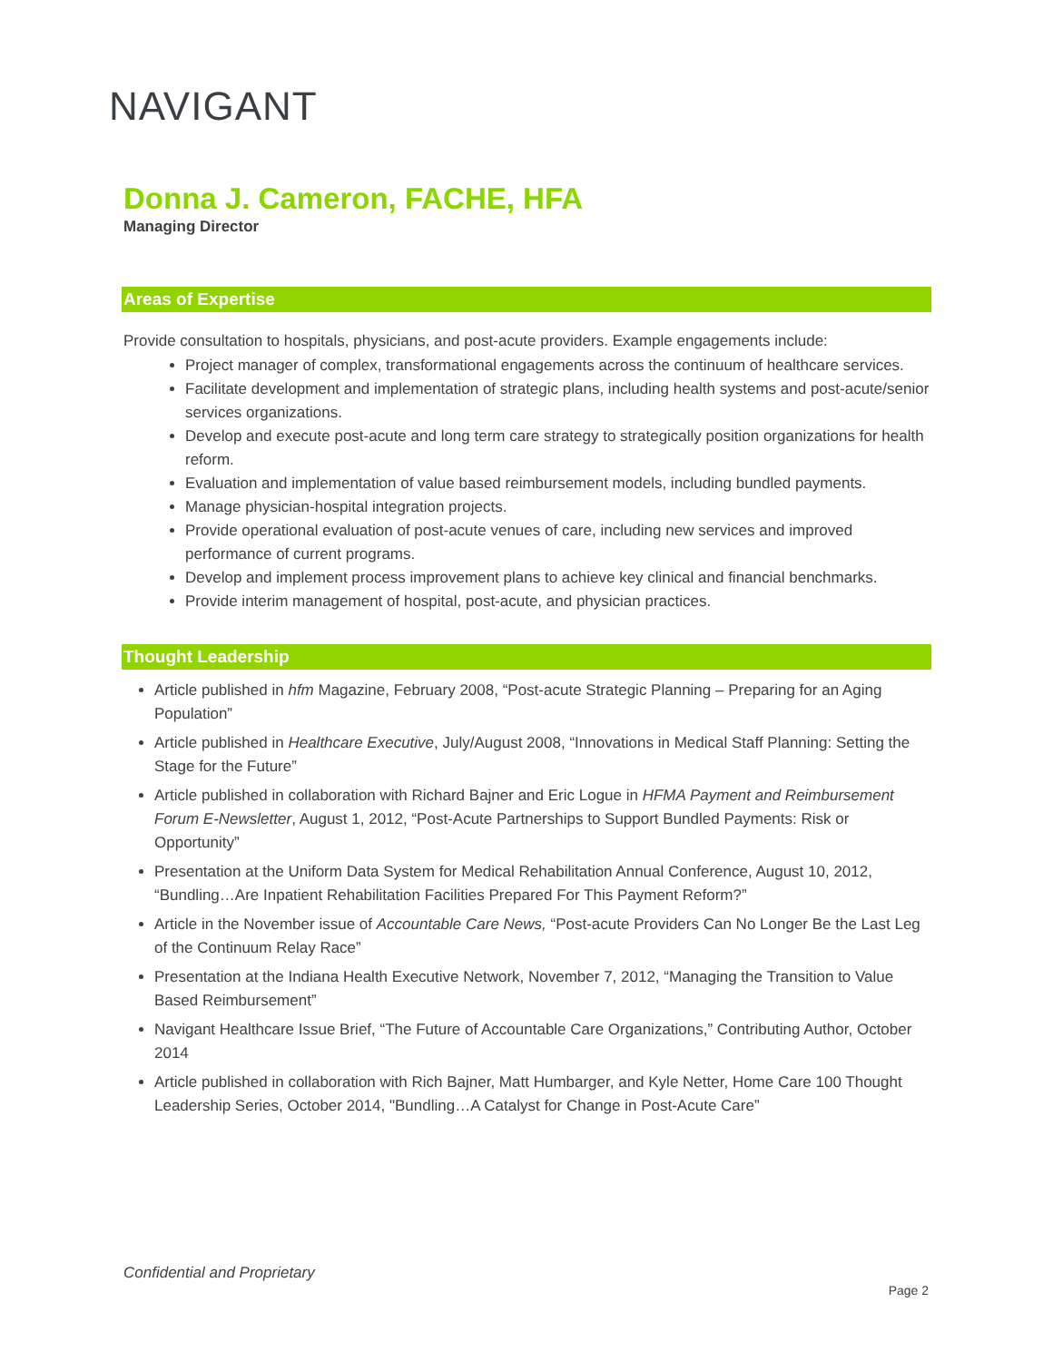NAVIGANT
Donna J. Cameron, FACHE, HFA
Managing Director
Areas of Expertise
Provide consultation to hospitals, physicians, and post-acute providers. Example engagements include:
Project manager of complex, transformational engagements across the continuum of healthcare services.
Facilitate development and implementation of strategic plans, including health systems and post-acute/senior services organizations.
Develop and execute post-acute and long term care strategy to strategically position organizations for health reform.
Evaluation and implementation of value based reimbursement models, including bundled payments.
Manage physician-hospital integration projects.
Provide operational evaluation of post-acute venues of care, including new services and improved performance of current programs.
Develop and implement process improvement plans to achieve key clinical and financial benchmarks.
Provide interim management of hospital, post-acute, and physician practices.
Thought Leadership
Article published in hfm Magazine, February 2008, “Post-acute Strategic Planning – Preparing for an Aging Population”
Article published in Healthcare Executive, July/August 2008, “Innovations in Medical Staff Planning: Setting the Stage for the Future”
Article published in collaboration with Richard Bajner and Eric Logue in HFMA Payment and Reimbursement Forum E-Newsletter, August 1, 2012, “Post-Acute Partnerships to Support Bundled Payments: Risk or Opportunity”
Presentation at the Uniform Data System for Medical Rehabilitation Annual Conference, August 10, 2012, “Bundling…Are Inpatient Rehabilitation Facilities Prepared For This Payment Reform?”
Article in the November issue of Accountable Care News, “Post-acute Providers Can No Longer Be the Last Leg of the Continuum Relay Race”
Presentation at the Indiana Health Executive Network, November 7, 2012, “Managing the Transition to Value Based Reimbursement”
Navigant Healthcare Issue Brief, “The Future of Accountable Care Organizations,” Contributing Author, October 2014
Article published in collaboration with Rich Bajner, Matt Humbarger, and Kyle Netter, Home Care 100 Thought Leadership Series, October 2014, "Bundling…A Catalyst for Change in Post-Acute Care”
Confidential and Proprietary
Page 2